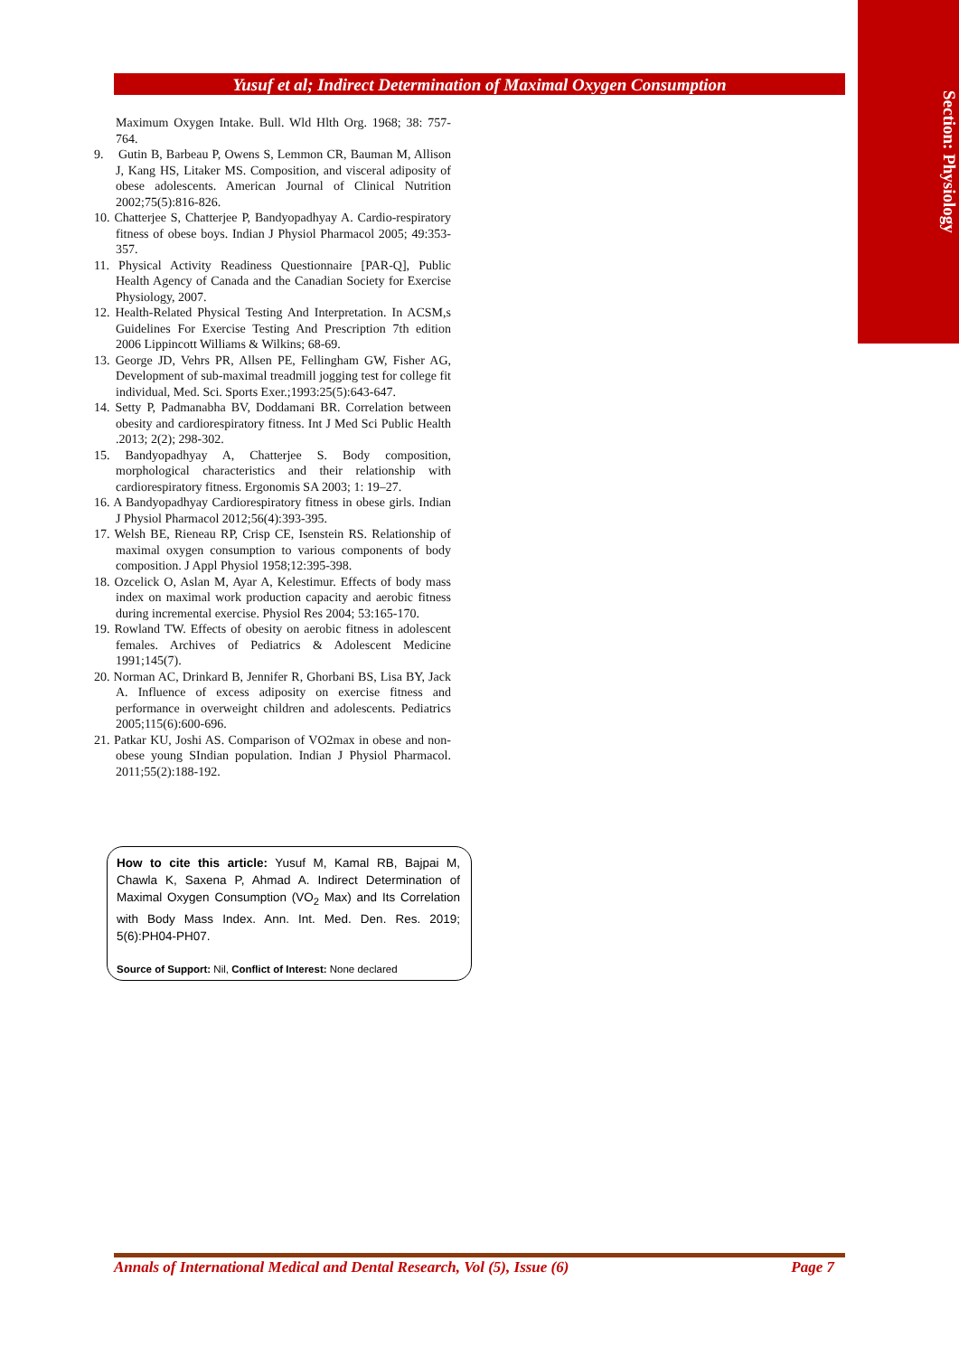Section: Physiology
Yusuf et al; Indirect Determination of Maximal Oxygen Consumption
Maximum Oxygen Intake. Bull. Wld Hlth Org. 1968; 38: 757-764.
9. Gutin B, Barbeau P, Owens S, Lemmon CR, Bauman M, Allison J, Kang HS, Litaker MS. Composition, and visceral adiposity of obese adolescents. American Journal of Clinical Nutrition 2002;75(5):816-826.
10. Chatterjee S, Chatterjee P, Bandyopadhyay A. Cardio-respiratory fitness of obese boys. Indian J Physiol Pharmacol 2005; 49:353-357.
11. Physical Activity Readiness Questionnaire [PAR-Q], Public Health Agency of Canada and the Canadian Society for Exercise Physiology, 2007.
12. Health-Related Physical Testing And Interpretation. In ACSM,s Guidelines For Exercise Testing And Prescription 7th edition 2006 Lippincott Williams & Wilkins; 68-69.
13. George JD, Vehrs PR, Allsen PE, Fellingham GW, Fisher AG, Development of sub-maximal treadmill jogging test for college fit individual, Med. Sci. Sports Exer.;1993:25(5):643-647.
14. Setty P, Padmanabha BV, Doddamani BR. Correlation between obesity and cardiorespiratory fitness. Int J Med Sci Public Health .2013; 2(2); 298-302.
15. Bandyopadhyay A, Chatterjee S. Body composition, morphological characteristics and their relationship with cardiorespiratory fitness. Ergonomis SA 2003; 1: 19–27.
16. A Bandyopadhyay Cardiorespiratory fitness in obese girls. Indian J Physiol Pharmacol 2012;56(4):393-395.
17. Welsh BE, Rieneau RP, Crisp CE, Isenstein RS. Relationship of maximal oxygen consumption to various components of body composition. J Appl Physiol 1958;12:395-398.
18. Ozcelick O, Aslan M, Ayar A, Kelestimur. Effects of body mass index on maximal work production capacity and aerobic fitness during incremental exercise. Physiol Res 2004; 53:165-170.
19. Rowland TW. Effects of obesity on aerobic fitness in adolescent females. Archives of Pediatrics & Adolescent Medicine 1991;145(7).
20. Norman AC, Drinkard B, Jennifer R, Ghorbani BS, Lisa BY, Jack A. Influence of excess adiposity on exercise fitness and performance in overweight children and adolescents. Pediatrics 2005;115(6):600-696.
21. Patkar KU, Joshi AS. Comparison of VO2max in obese and non-obese young SIndian population. Indian J Physiol Pharmacol. 2011;55(2):188-192.
How to cite this article: Yusuf M, Kamal RB, Bajpai M, Chawla K, Saxena P, Ahmad A. Indirect Determination of Maximal Oxygen Consumption (VO<sub>2</sub> Max) and Its Correlation with Body Mass Index. Ann. Int. Med. Den. Res. 2019; 5(6):PH04-PH07.
Source of Support: Nil, Conflict of Interest: None declared
Annals of International Medical and Dental Research, Vol (5), Issue (6) Page 7